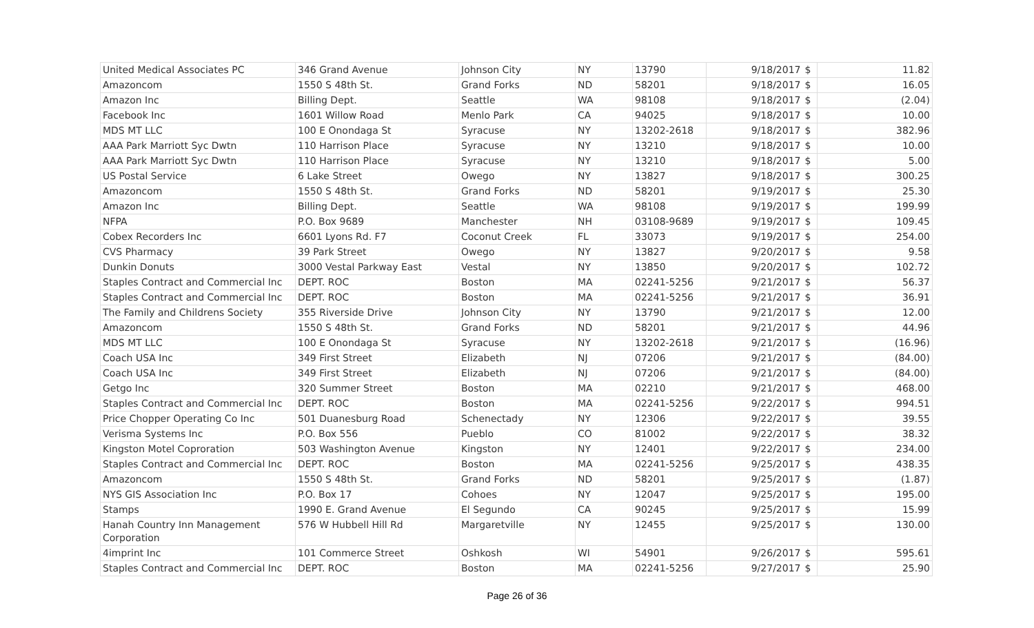| United Medical Associates PC | 346 Grand Avenue | Johnson City | NY | 13790 | 9/18/2017 | $ | 11.82 |
| Amazoncom | 1550 S 48th St. | Grand Forks | ND | 58201 | 9/18/2017 | $ | 16.05 |
| Amazon Inc | Billing Dept. | Seattle | WA | 98108 | 9/18/2017 | $ | (2.04) |
| Facebook Inc | 1601 Willow Road | Menlo Park | CA | 94025 | 9/18/2017 | $ | 10.00 |
| MDS MT LLC | 100 E Onondaga St | Syracuse | NY | 13202-2618 | 9/18/2017 | $ | 382.96 |
| AAA Park Marriott Syc Dwtn | 110 Harrison Place | Syracuse | NY | 13210 | 9/18/2017 | $ | 10.00 |
| AAA Park Marriott Syc Dwtn | 110 Harrison Place | Syracuse | NY | 13210 | 9/18/2017 | $ | 5.00 |
| US Postal Service | 6 Lake Street | Owego | NY | 13827 | 9/18/2017 | $ | 300.25 |
| Amazoncom | 1550 S 48th St. | Grand Forks | ND | 58201 | 9/19/2017 | $ | 25.30 |
| Amazon Inc | Billing Dept. | Seattle | WA | 98108 | 9/19/2017 | $ | 199.99 |
| NFPA | P.O. Box 9689 | Manchester | NH | 03108-9689 | 9/19/2017 | $ | 109.45 |
| Cobex Recorders Inc | 6601 Lyons Rd. F7 | Coconut Creek | FL | 33073 | 9/19/2017 | $ | 254.00 |
| CVS Pharmacy | 39 Park Street | Owego | NY | 13827 | 9/20/2017 | $ | 9.58 |
| Dunkin Donuts | 3000 Vestal Parkway East | Vestal | NY | 13850 | 9/20/2017 | $ | 102.72 |
| Staples Contract and Commercial Inc | DEPT. ROC | Boston | MA | 02241-5256 | 9/21/2017 | $ | 56.37 |
| Staples Contract and Commercial Inc | DEPT. ROC | Boston | MA | 02241-5256 | 9/21/2017 | $ | 36.91 |
| The Family and Childrens Society | 355 Riverside Drive | Johnson City | NY | 13790 | 9/21/2017 | $ | 12.00 |
| Amazoncom | 1550 S 48th St. | Grand Forks | ND | 58201 | 9/21/2017 | $ | 44.96 |
| MDS MT LLC | 100 E Onondaga St | Syracuse | NY | 13202-2618 | 9/21/2017 | $ | (16.96) |
| Coach USA Inc | 349 First Street | Elizabeth | NJ | 07206 | 9/21/2017 | $ | (84.00) |
| Coach USA Inc | 349 First Street | Elizabeth | NJ | 07206 | 9/21/2017 | $ | (84.00) |
| Getgo Inc | 320 Summer Street | Boston | MA | 02210 | 9/21/2017 | $ | 468.00 |
| Staples Contract and Commercial Inc | DEPT. ROC | Boston | MA | 02241-5256 | 9/22/2017 | $ | 994.51 |
| Price Chopper Operating Co Inc | 501 Duanesburg Road | Schenectady | NY | 12306 | 9/22/2017 | $ | 39.55 |
| Verisma Systems Inc | P.O. Box 556 | Pueblo | CO | 81002 | 9/22/2017 | $ | 38.32 |
| Kingston Motel Coproration | 503 Washington Avenue | Kingston | NY | 12401 | 9/22/2017 | $ | 234.00 |
| Staples Contract and Commercial Inc | DEPT. ROC | Boston | MA | 02241-5256 | 9/25/2017 | $ | 438.35 |
| Amazoncom | 1550 S 48th St. | Grand Forks | ND | 58201 | 9/25/2017 | $ | (1.87) |
| NYS GIS Association Inc | P.O. Box 17 | Cohoes | NY | 12047 | 9/25/2017 | $ | 195.00 |
| Stamps | 1990 E. Grand Avenue | El Segundo | CA | 90245 | 9/25/2017 | $ | 15.99 |
| Hanah Country Inn Management Corporation | 576 W Hubbell Hill Rd | Margaretville | NY | 12455 | 9/25/2017 | $ | 130.00 |
| 4imprint Inc | 101 Commerce Street | Oshkosh | WI | 54901 | 9/26/2017 | $ | 595.61 |
| Staples Contract and Commercial Inc | DEPT. ROC | Boston | MA | 02241-5256 | 9/27/2017 | $ | 25.90 |
Page 26 of 36